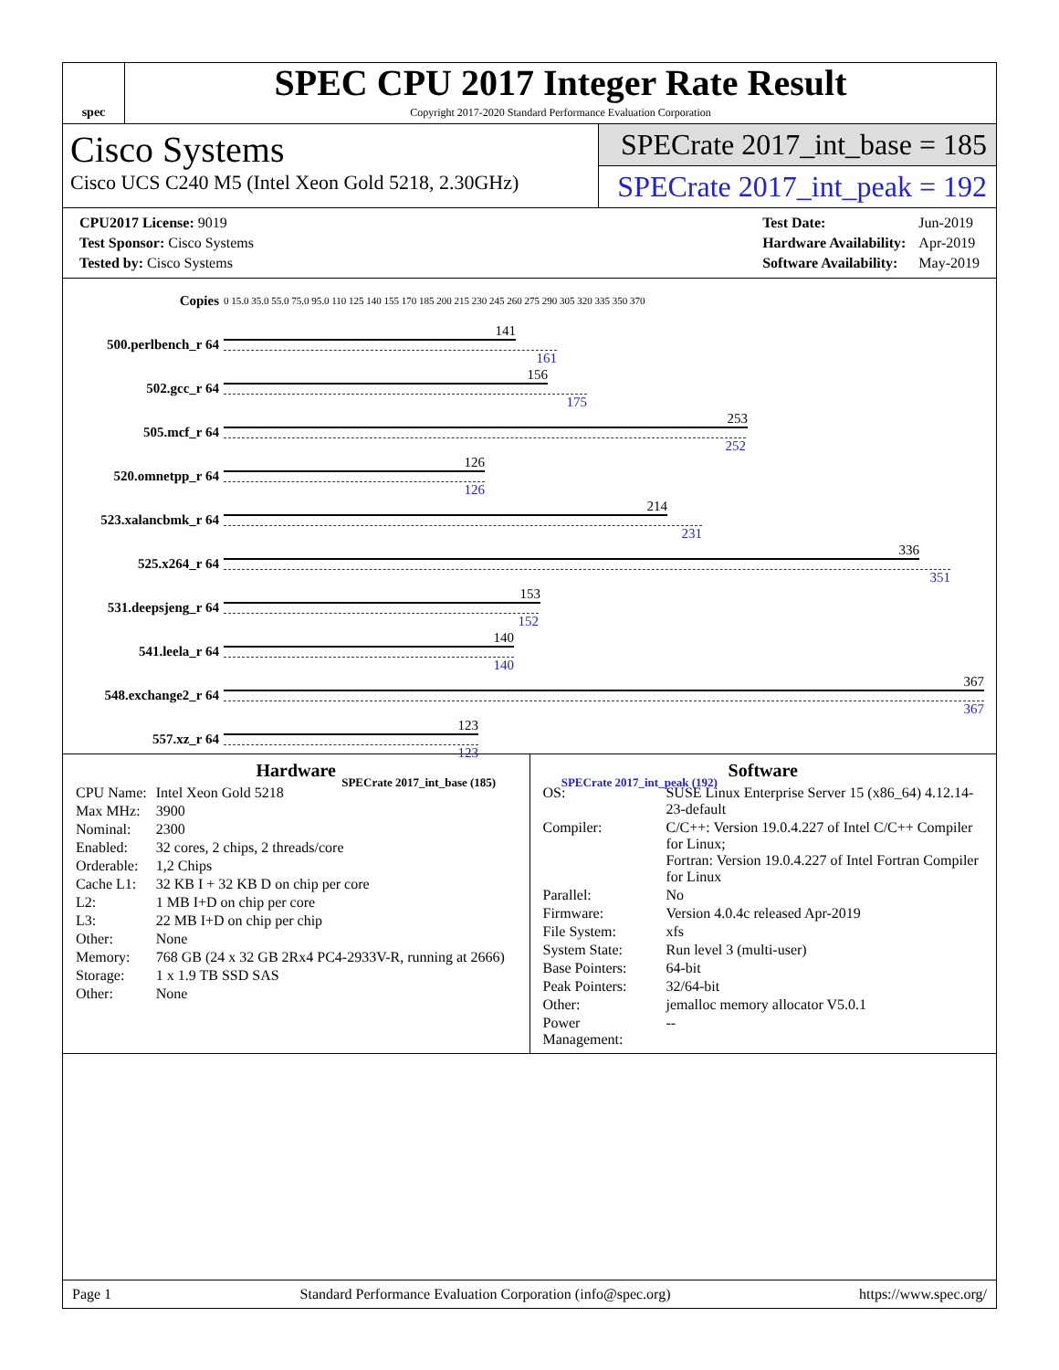spec
SPEC CPU 2017 Integer Rate Result
Copyright 2017-2020 Standard Performance Evaluation Corporation
Cisco Systems
Cisco UCS C240 M5 (Intel Xeon Gold 5218, 2.30GHz)
SPECrate 2017_int_base = 185
SPECrate 2017_int_peak = 192
| CPU2017 License: 9019 |
| Test Sponsor: Cisco Systems |
| Tested by: Cisco Systems |
| Test Date: | Jun-2019 |
| Hardware Availability: | Apr-2019 |
| Software Availability: | May-2019 |
| Copies | 0 15.0 35.0 55.0 75.0 95.0 110 125 140 155 170 185 200 215 230 245 260 275 290 305 320 335 350 370 |
| 500.perlbench_r 64 | 141 161 |
| 502.gcc_r 64 | 156 175 |
| 505.mcf_r 64 | 253 252 |
| 520.omnetpp_r 64 | 126 126 |
| 523.xalancbmk_r 64 | 214 231 |
| 525.x264_r 64 | 336 351 |
| 531.deepsjeng_r 64 | 153 152 |
| 541.leela_r 64 | 140 140 |
| 548.exchange2_r 64 | 367 367 |
| 557.xz_r 64 | 123 123 |
| SPECrate 2017_int_base (185) SPECrate 2017_int_peak (192) | |
Hardware
| CPU Name: | Intel Xeon Gold 5218 |
| Max MHz: | 3900 |
| Nominal: | 2300 |
| Enabled: | 32 cores, 2 chips, 2 threads/core |
| Orderable: | 1,2 Chips |
| Cache L1: | 32 KB I + 32 KB D on chip per core |
| L2: | 1 MB I+D on chip per core |
| L3: | 22 MB I+D on chip per chip |
| Other: | None |
| Memory: | 768 GB (24 x 32 GB 2Rx4 PC4-2933V-R, running at 2666) |
| Storage: | 1 x 1.9 TB SSD SAS |
| Other: | None |
Software
| OS: | SUSE Linux Enterprise Server 15 (x86_64) 4.12.14-23-default |
| Compiler: | C/C++: Version 19.0.4.227 of Intel C/C++ Compiler for Linux; Fortran: Version 19.0.4.227 of Intel Fortran Compiler for Linux |
| Parallel: | No |
| Firmware: | Version 4.0.4c released Apr-2019 |
| File System: | xfs |
| System State: | Run level 3 (multi-user) |
| Base Pointers: | 64-bit |
| Peak Pointers: | 32/64-bit |
| Other: | jemalloc memory allocator V5.0.1 |
| Power Management: | -- |
Page 1 Standard Performance Evaluation Corporation (info@spec.org) https://www.spec.org/